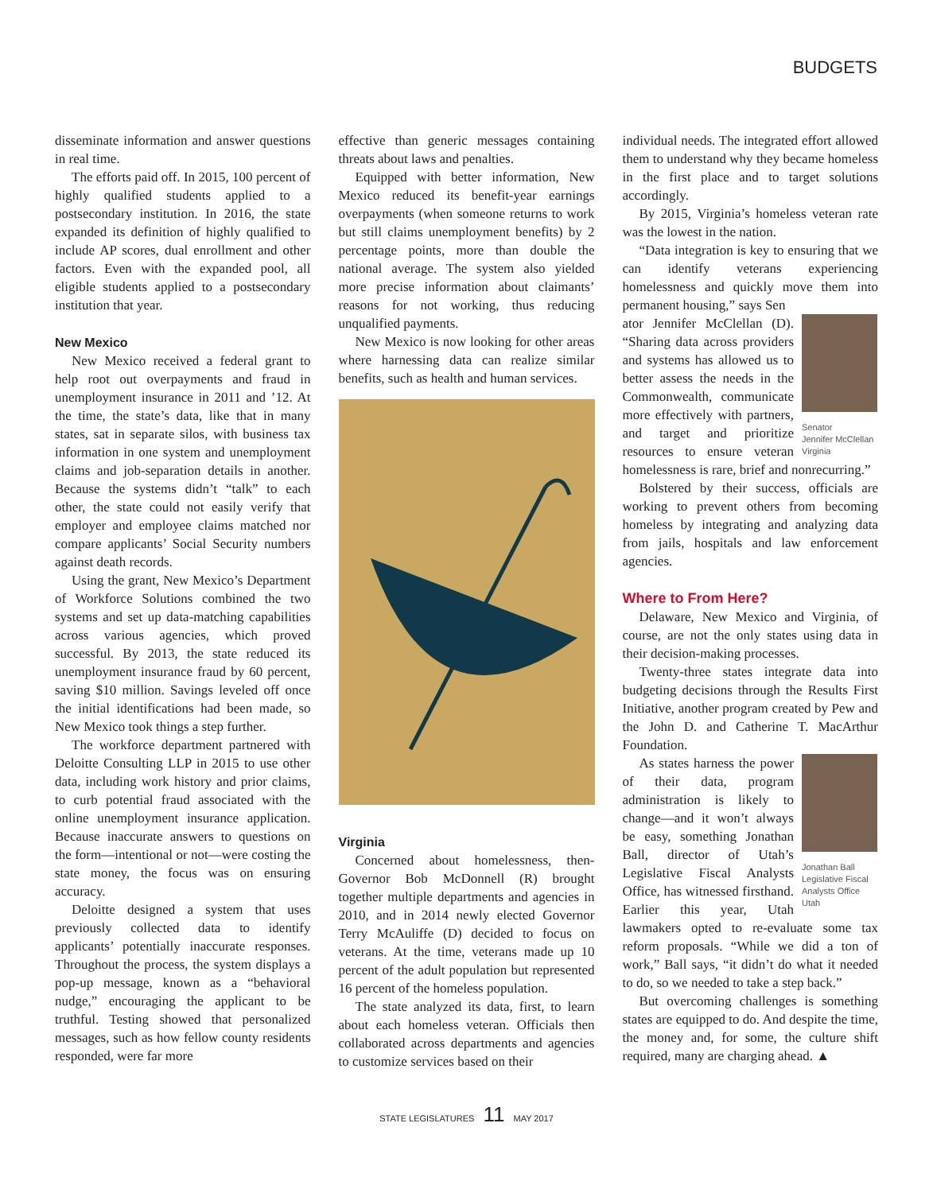BUDGETS
disseminate information and answer questions in real time.
The efforts paid off. In 2015, 100 percent of highly qualified students applied to a postsecondary institution. In 2016, the state expanded its definition of highly qualified to include AP scores, dual enrollment and other factors. Even with the expanded pool, all eligible students applied to a postsecondary institution that year.
New Mexico
New Mexico received a federal grant to help root out overpayments and fraud in unemployment insurance in 2011 and ’12. At the time, the state’s data, like that in many states, sat in separate silos, with business tax information in one system and unemployment claims and job-separation details in another. Because the systems didn’t “talk” to each other, the state could not easily verify that employer and employee claims matched nor compare applicants’ Social Security numbers against death records.
Using the grant, New Mexico’s Department of Workforce Solutions combined the two systems and set up data-matching capabilities across various agencies, which proved successful. By 2013, the state reduced its unemployment insurance fraud by 60 percent, saving $10 million. Savings leveled off once the initial identifications had been made, so New Mexico took things a step further.
The workforce department partnered with Deloitte Consulting LLP in 2015 to use other data, including work history and prior claims, to curb potential fraud associated with the online unemployment insurance application. Because inaccurate answers to questions on the form—intentional or not—were costing the state money, the focus was on ensuring accuracy.
Deloitte designed a system that uses previously collected data to identify applicants’ potentially inaccurate responses. Throughout the process, the system displays a pop-up message, known as a “behavioral nudge,” encouraging the applicant to be truthful. Testing showed that personalized messages, such as how fellow county residents responded, were far more
effective than generic messages containing threats about laws and penalties.
Equipped with better information, New Mexico reduced its benefit-year earnings overpayments (when someone returns to work but still claims unemployment benefits) by 2 percentage points, more than double the national average. The system also yielded more precise information about claimants’ reasons for not working, thus reducing unqualified payments.
New Mexico is now looking for other areas where harnessing data can realize similar benefits, such as health and human services.
Virginia
Concerned about homelessness, then-Governor Bob McDonnell (R) brought together multiple departments and agencies in 2010, and in 2014 newly elected Governor Terry McAuliffe (D) decided to focus on veterans. At the time, veterans made up 10 percent of the adult population but represented 16 percent of the homeless population.
The state analyzed its data, first, to learn about each homeless veteran. Officials then collaborated across departments and agencies to customize services based on their
individual needs. The integrated effort allowed them to understand why they became homeless in the first place and to target solutions accordingly.
By 2015, Virginia’s homeless veteran rate was the lowest in the nation.
“Data integration is key to ensuring that we can identify veterans experiencing homelessness and quickly move them into permanent housing,” says Sen
Senator
Jennifer McClellan
Virginia
ator Jennifer McClellan (D). “Sharing data across providers and systems has allowed us to better assess the needs in the Commonwealth, communicate more effectively with partners, and target and prioritize resources to ensure veteran homelessness is rare, brief and nonrecurring.”
Bolstered by their success, officials are working to prevent others from becoming homeless by integrating and analyzing data from jails, hospitals and law enforcement agencies.
Where to From Here?
Delaware, New Mexico and Virginia, of course, are not the only states using data in their decision-making processes.
Twenty-three states integrate data into budgeting decisions through the Results First Initiative, another program created by Pew and the John D. and Catherine T. MacArthur Foundation.
Jonathan Ball
Legislative Fiscal Analysts Office
Utah As states harness the power of their data, program administration is likely to change—and it won’t always be easy, something Jonathan Ball, director of Utah’s Legislative Fiscal Analysts Office, has witnessed firsthand. Earlier this year, Utah lawmakers opted to re-evaluate some tax reform proposals. “While we did a ton of work,” Ball says, “it didn’t do what it needed to do, so we needed to take a step back.”
But overcoming challenges is something states are equipped to do. And despite the time, the money and, for some, the culture shift required, many are charging ahead. ▲
STATE LEGISLATURES 11 MAY 2017